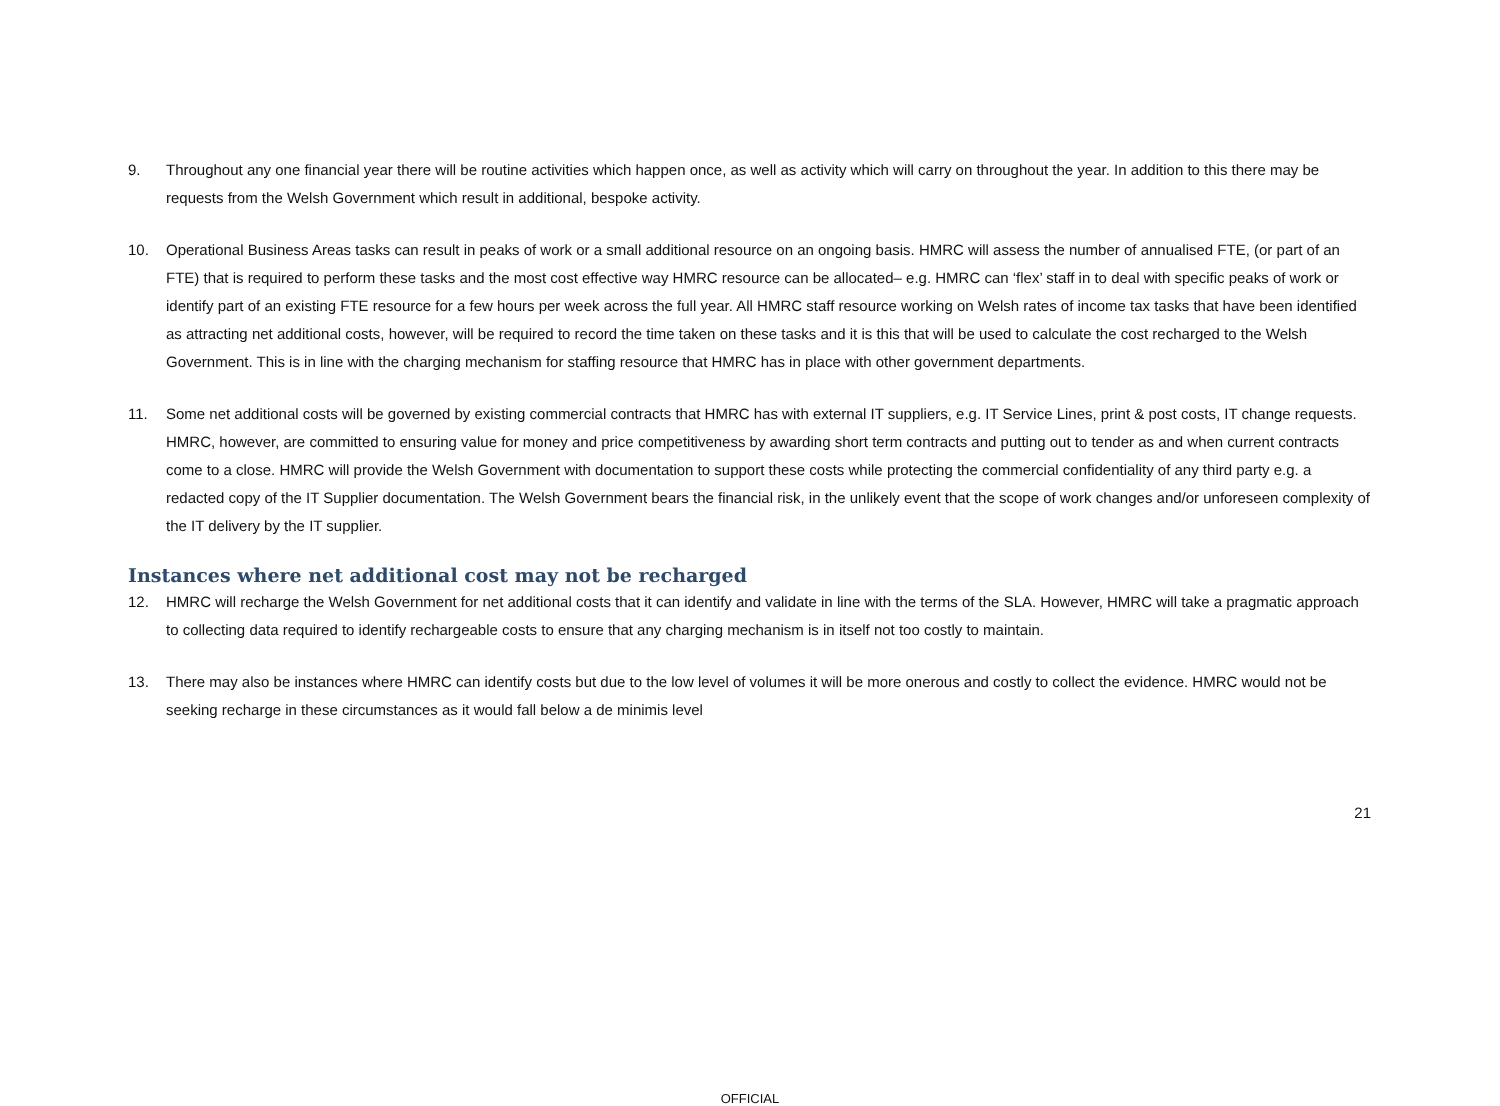9. Throughout any one financial year there will be routine activities which happen once, as well as activity which will carry on throughout the year. In addition to this there may be requests from the Welsh Government which result in additional, bespoke activity.
10. Operational Business Areas tasks can result in peaks of work or a small additional resource on an ongoing basis. HMRC will assess the number of annualised FTE, (or part of an FTE) that is required to perform these tasks and the most cost effective way HMRC resource can be allocated– e.g. HMRC can ‘flex’ staff in to deal with specific peaks of work or identify part of an existing FTE resource for a few hours per week across the full year. All HMRC staff resource working on Welsh rates of income tax tasks that have been identified as attracting net additional costs, however, will be required to record the time taken on these tasks and it is this that will be used to calculate the cost recharged to the Welsh Government. This is in line with the charging mechanism for staffing resource that HMRC has in place with other government departments.
11. Some net additional costs will be governed by existing commercial contracts that HMRC has with external IT suppliers, e.g. IT Service Lines, print & post costs, IT change requests. HMRC, however, are committed to ensuring value for money and price competitiveness by awarding short term contracts and putting out to tender as and when current contracts come to a close. HMRC will provide the Welsh Government with documentation to support these costs while protecting the commercial confidentiality of any third party e.g. a redacted copy of the IT Supplier documentation. The Welsh Government bears the financial risk, in the unlikely event that the scope of work changes and/or unforeseen complexity of the IT delivery by the IT supplier.
Instances where net additional cost may not be recharged
12. HMRC will recharge the Welsh Government for net additional costs that it can identify and validate in line with the terms of the SLA. However, HMRC will take a pragmatic approach to collecting data required to identify rechargeable costs to ensure that any charging mechanism is in itself not too costly to maintain.
13. There may also be instances where HMRC can identify costs but due to the low level of volumes it will be more onerous and costly to collect the evidence. HMRC would not be seeking recharge in these circumstances as it would fall below a de minimis level
21
OFFICIAL